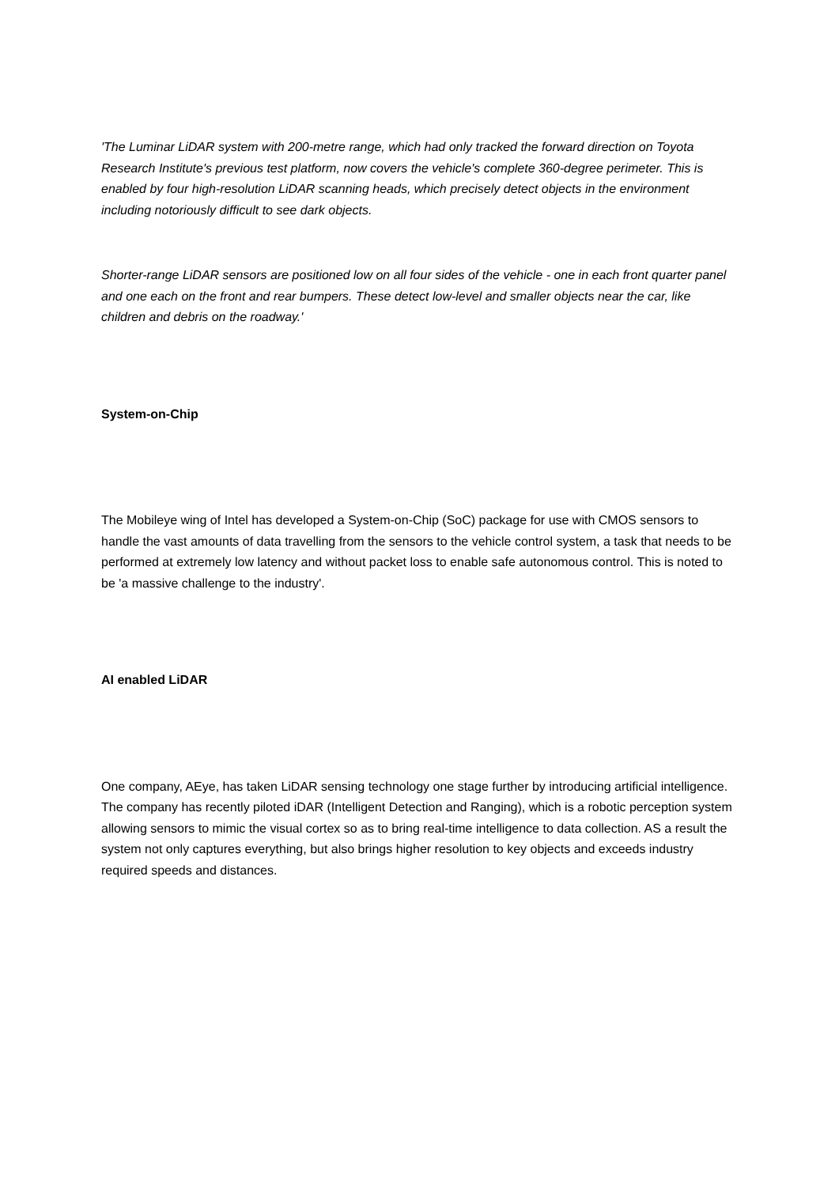'The Luminar LiDAR system with 200-metre range, which had only tracked the forward direction on Toyota Research Institute's previous test platform, now covers the vehicle's complete 360-degree perimeter. This is enabled by four high-resolution LiDAR scanning heads, which precisely detect objects in the environment including notoriously difficult to see dark objects.
Shorter-range LiDAR sensors are positioned low on all four sides of the vehicle - one in each front quarter panel and one each on the front and rear bumpers. These detect low-level and smaller objects near the car, like children and debris on the roadway.'
System-on-Chip
The Mobileye wing of Intel has developed a System-on-Chip (SoC) package for use with CMOS sensors to handle the vast amounts of data travelling from the sensors to the vehicle control system, a task that needs to be performed at extremely low latency and without packet loss to enable safe autonomous control. This is noted to be 'a massive challenge to the industry'.
AI enabled LiDAR
One company, AEye, has taken LiDAR sensing technology one stage further by introducing artificial intelligence. The company has recently piloted iDAR (Intelligent Detection and Ranging), which is a robotic perception system allowing sensors to mimic the visual cortex so as to bring real-time intelligence to data collection. AS a result the system not only captures everything, but also brings higher resolution to key objects and exceeds industry required speeds and distances.